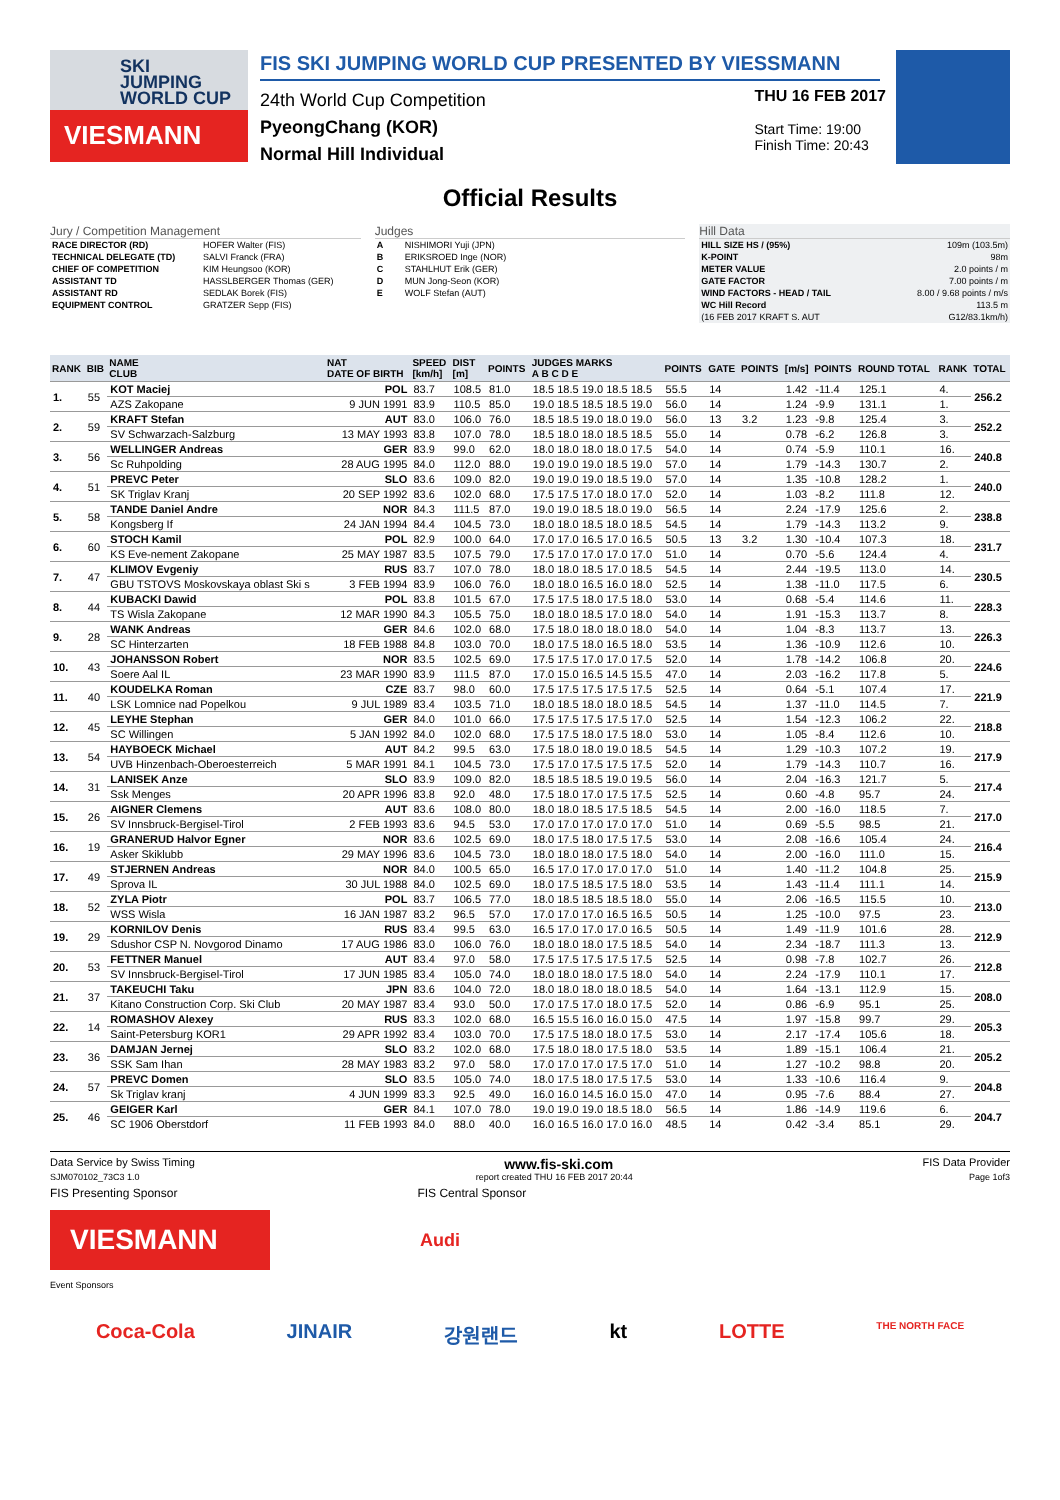SKI
JUMPING
WORLD CUP
VIESMANN
FIS SKI JUMPING WORLD CUP PRESENTED BY VIESSMANN
24th World Cup Competition
PyeongChang (KOR)
Normal Hill Individual
THU 16 FEB 2017
Start Time: 19:00
Finish Time: 20:43
Official Results
Jury / Competition Management
| RACE DIRECTOR (RD) | HOFER Walter (FIS) |
| TECHNICAL DELEGATE (TD) | SALVI Franck (FRA) |
| CHIEF OF COMPETITION | KIM Heungsoo (KOR) |
| ASSISTANT TD | HASSLBERGER Thomas (GER) |
| ASSISTANT RD | SEDLAK Borek (FIS) |
| EQUIPMENT CONTROL | GRATZER Sepp (FIS) |
Judges
| A | NISHIMORI Yuji (JPN) |
| B | ERIKSROED Inge (NOR) |
| C | STAHLHUT Erik (GER) |
| D | MUN Jong-Seon (KOR) |
| E | WOLF Stefan (AUT) |
Hill Data
| HILL SIZE HS / (95%) | 109m (103.5m) |
| K-POINT | 98m |
| METER VALUE | 2.0 points / m |
| GATE FACTOR | 7.00 points / m |
| WIND FACTORS - HEAD / TAIL | 8.00 / 9.68 points / m/s |
| WC Hill Record | 113.5 m |
| (16 FEB 2017 KRAFT S. AUT | G12/83.1km/h) |
| RANK | BIB | NAME CLUB | NAT DATE OF BIRTH | SPEED [km/h] | DIST [m] | POINTS | JUDGES MARKS A B C D E | POINTS | GATE | POINTS | [m/s] | POINTS | ROUND TOTAL | RANK | TOTAL |
| --- | --- | --- | --- | --- | --- | --- | --- | --- | --- | --- | --- | --- | --- | --- | --- |
| 1. | 55 | KOT Maciej | POL | 83.7 | 108.5 | 81.0 | 18.5 18.5 19.0 18.5 18.5 | 55.5 | 14 | | 1.42 | -11.4 | 125.1 | 4. | 256.2 |
| | | AZS Zakopane | 9 JUN 1991 | 83.9 | 110.5 | 85.0 | 19.0 18.5 18.5 18.5 19.0 | 56.0 | 14 | | 1.24 | -9.9 | 131.1 | 1. | |
| 2. | 59 | KRAFT Stefan | AUT | 83.0 | 106.0 | 76.0 | 18.5 18.5 19.0 18.0 19.0 | 56.0 | 13 | 3.2 | 1.23 | -9.8 | 125.4 | 3. | 252.2 |
| | | SV Schwarzach-Salzburg | 13 MAY 1993 | 83.8 | 107.0 | 78.0 | 18.5 18.0 18.0 18.5 18.5 | 55.0 | 14 | | 0.78 | -6.2 | 126.8 | 3. | |
| 3. | 56 | WELLINGER Andreas | GER | 83.9 | 99.0 | 62.0 | 18.0 18.0 18.0 18.0 17.5 | 54.0 | 14 | | 0.74 | -5.9 | 110.1 | 16. | 240.8 |
| | | Sc Ruhpolding | 28 AUG 1995 | 84.0 | 112.0 | 88.0 | 19.0 19.0 19.0 18.5 19.0 | 57.0 | 14 | | 1.79 | -14.3 | 130.7 | 2. | |
| 4. | 51 | PREVC Peter | SLO | 83.6 | 109.0 | 82.0 | 19.0 19.0 19.0 18.5 19.0 | 57.0 | 14 | | 1.35 | -10.8 | 128.2 | 1. | 240.0 |
| | | SK Triglav Kranj | 20 SEP 1992 | 83.6 | 102.0 | 68.0 | 17.5 17.5 17.0 18.0 17.0 | 52.0 | 14 | | 1.03 | -8.2 | 111.8 | 12. | |
| 5. | 58 | TANDE Daniel Andre | NOR | 84.3 | 111.5 | 87.0 | 19.0 19.0 18.5 18.0 19.0 | 56.5 | 14 | | 2.24 | -17.9 | 125.6 | 2. | 238.8 |
| | | Kongsberg If | 24 JAN 1994 | 84.4 | 104.5 | 73.0 | 18.0 18.0 18.5 18.0 18.5 | 54.5 | 14 | | 1.79 | -14.3 | 113.2 | 9. | |
| 6. | 60 | STOCH Kamil | POL | 82.9 | 100.0 | 64.0 | 17.0 17.0 16.5 17.0 16.5 | 50.5 | 13 | 3.2 | 1.30 | -10.4 | 107.3 | 18. | 231.7 |
| | | KS Eve-nement Zakopane | 25 MAY 1987 | 83.5 | 107.5 | 79.0 | 17.5 17.0 17.0 17.0 17.0 | 51.0 | 14 | | 0.70 | -5.6 | 124.4 | 4. | |
| 7. | 47 | KLIMOV Evgeniy | RUS | 83.7 | 107.0 | 78.0 | 18.0 18.0 18.5 17.0 18.5 | 54.5 | 14 | | 2.44 | -19.5 | 113.0 | 14. | 230.5 |
| | | GBU TSTOVS Moskovskaya oblast Ski s | 3 FEB 1994 | 83.9 | 106.0 | 76.0 | 18.0 18.0 16.5 16.0 18.0 | 52.5 | 14 | | 1.38 | -11.0 | 117.5 | 6. | |
| 8. | 44 | KUBACKI Dawid | POL | 83.8 | 101.5 | 67.0 | 17.5 17.5 18.0 17.5 18.0 | 53.0 | 14 | | 0.68 | -5.4 | 114.6 | 11. | 228.3 |
| | | TS Wisla Zakopane | 12 MAR 1990 | 84.3 | 105.5 | 75.0 | 18.0 18.0 18.5 17.0 18.0 | 54.0 | 14 | | 1.91 | -15.3 | 113.7 | 8. | |
| 9. | 28 | WANK Andreas | GER | 84.6 | 102.0 | 68.0 | 17.5 18.0 18.0 18.0 18.0 | 54.0 | 14 | | 1.04 | -8.3 | 113.7 | 13. | 226.3 |
| | | SC Hinterzarten | 18 FEB 1988 | 84.8 | 103.0 | 70.0 | 18.0 17.5 18.0 16.5 18.0 | 53.5 | 14 | | 1.36 | -10.9 | 112.6 | 10. | |
| 10. | 43 | JOHANSSON Robert | NOR | 83.5 | 102.5 | 69.0 | 17.5 17.5 17.0 17.0 17.5 | 52.0 | 14 | | 1.78 | -14.2 | 106.8 | 20. | 224.6 |
| | | Soere Aal IL | 23 MAR 1990 | 83.9 | 111.5 | 87.0 | 17.0 15.0 16.5 14.5 15.5 | 47.0 | 14 | | 2.03 | -16.2 | 117.8 | 5. | |
| 11. | 40 | KOUDELKA Roman | CZE | 83.7 | 98.0 | 60.0 | 17.5 17.5 17.5 17.5 17.5 | 52.5 | 14 | | 0.64 | -5.1 | 107.4 | 17. | 221.9 |
| | | LSK Lomnice nad Popelkou | 9 JUL 1989 | 83.4 | 103.5 | 71.0 | 18.0 18.5 18.0 18.0 18.5 | 54.5 | 14 | | 1.37 | -11.0 | 114.5 | 7. | |
| 12. | 45 | LEYHE Stephan | GER | 84.0 | 101.0 | 66.0 | 17.5 17.5 17.5 17.5 17.0 | 52.5 | 14 | | 1.54 | -12.3 | 106.2 | 22. | 218.8 |
| | | SC Willingen | 5 JAN 1992 | 84.0 | 102.0 | 68.0 | 17.5 17.5 18.0 17.5 18.0 | 53.0 | 14 | | 1.05 | -8.4 | 112.6 | 10. | |
| 13. | 54 | HAYBOECK Michael | AUT | 84.2 | 99.5 | 63.0 | 17.5 18.0 18.0 19.0 18.5 | 54.5 | 14 | | 1.29 | -10.3 | 107.2 | 19. | 217.9 |
| | | UVB Hinzenbach-Oberoesterreich | 5 MAR 1991 | 84.1 | 104.5 | 73.0 | 17.5 17.0 17.5 17.5 17.5 | 52.0 | 14 | | 1.79 | -14.3 | 110.7 | 16. | |
| 14. | 31 | LANISEK Anze | SLO | 83.9 | 109.0 | 82.0 | 18.5 18.5 18.5 19.0 19.5 | 56.0 | 14 | | 2.04 | -16.3 | 121.7 | 5. | 217.4 |
| | | Ssk Menges | 20 APR 1996 | 83.8 | 92.0 | 48.0 | 17.5 18.0 17.0 17.5 17.5 | 52.5 | 14 | | 0.60 | -4.8 | 95.7 | 24. | |
| 15. | 26 | AIGNER Clemens | AUT | 83.6 | 108.0 | 80.0 | 18.0 18.0 18.5 17.5 18.5 | 54.5 | 14 | | 2.00 | -16.0 | 118.5 | 7. | 217.0 |
| | | SV Innsbruck-Bergisel-Tirol | 2 FEB 1993 | 83.6 | 94.5 | 53.0 | 17.0 17.0 17.0 17.0 17.0 | 51.0 | 14 | | 0.69 | -5.5 | 98.5 | 21. | |
| 16. | 19 | GRANERUD Halvor Egner | NOR | 83.6 | 102.5 | 69.0 | 18.0 17.5 18.0 17.5 17.5 | 53.0 | 14 | | 2.08 | -16.6 | 105.4 | 24. | 216.4 |
| | | Asker Skiklubb | 29 MAY 1996 | 83.6 | 104.5 | 73.0 | 18.0 18.0 18.0 17.5 18.0 | 54.0 | 14 | | 2.00 | -16.0 | 111.0 | 15. | |
| 17. | 49 | STJERNEN Andreas | NOR | 84.0 | 100.5 | 65.0 | 16.5 17.0 17.0 17.0 17.0 | 51.0 | 14 | | 1.40 | -11.2 | 104.8 | 25. | 215.9 |
| | | Sprova IL | 30 JUL 1988 | 84.0 | 102.5 | 69.0 | 18.0 17.5 18.5 17.5 18.0 | 53.5 | 14 | | 1.43 | -11.4 | 111.1 | 14. | |
| 18. | 52 | ZYLA Piotr | POL | 83.7 | 106.5 | 77.0 | 18.0 18.5 18.5 18.5 18.0 | 55.0 | 14 | | 2.06 | -16.5 | 115.5 | 10. | 213.0 |
| | | WSS Wisla | 16 JAN 1987 | 83.2 | 96.5 | 57.0 | 17.0 17.0 17.0 16.5 16.5 | 50.5 | 14 | | 1.25 | -10.0 | 97.5 | 23. | |
| 19. | 29 | KORNILOV Denis | RUS | 83.4 | 99.5 | 63.0 | 16.5 17.0 17.0 17.0 16.5 | 50.5 | 14 | | 1.49 | -11.9 | 101.6 | 28. | 212.9 |
| | | Sdushor CSP N. Novgorod Dinamo | 17 AUG 1986 | 83.0 | 106.0 | 76.0 | 18.0 18.0 18.0 17.5 18.5 | 54.0 | 14 | | 2.34 | -18.7 | 111.3 | 13. | |
| 20. | 53 | FETTNER Manuel | AUT | 83.4 | 97.0 | 58.0 | 17.5 17.5 17.5 17.5 17.5 | 52.5 | 14 | | 0.98 | -7.8 | 102.7 | 26. | 212.8 |
| | | SV Innsbruck-Bergisel-Tirol | 17 JUN 1985 | 83.4 | 105.0 | 74.0 | 18.0 18.0 18.0 17.5 18.0 | 54.0 | 14 | | 2.24 | -17.9 | 110.1 | 17. | |
| 21. | 37 | TAKEUCHI Taku | JPN | 83.6 | 104.0 | 72.0 | 18.0 18.0 18.0 18.0 18.5 | 54.0 | 14 | | 1.64 | -13.1 | 112.9 | 15. | 208.0 |
| | | Kitano Construction Corp. Ski Club | 20 MAY 1987 | 83.4 | 93.0 | 50.0 | 17.0 17.5 17.0 18.0 17.5 | 52.0 | 14 | | 0.86 | -6.9 | 95.1 | 25. | |
| 22. | 14 | ROMASHOV Alexey | RUS | 83.3 | 102.0 | 68.0 | 16.5 15.5 16.0 16.0 15.0 | 47.5 | 14 | | 1.97 | -15.8 | 99.7 | 29. | 205.3 |
| | | Saint-Petersburg KOR1 | 29 APR 1992 | 83.4 | 103.0 | 70.0 | 17.5 17.5 18.0 18.0 17.5 | 53.0 | 14 | | 2.17 | -17.4 | 105.6 | 18. | |
| 23. | 36 | DAMJAN Jernej | SLO | 83.2 | 102.0 | 68.0 | 17.5 18.0 18.0 17.5 18.0 | 53.5 | 14 | | 1.89 | -15.1 | 106.4 | 21. | 205.2 |
| | | SSK Sam Ihan | 28 MAY 1983 | 83.2 | 97.0 | 58.0 | 17.0 17.0 17.0 17.5 17.0 | 51.0 | 14 | | 1.27 | -10.2 | 98.8 | 20. | |
| 24. | 57 | PREVC Domen | SLO | 83.5 | 105.0 | 74.0 | 18.0 17.5 18.0 17.5 17.5 | 53.0 | 14 | | 1.33 | -10.6 | 116.4 | 9. | 204.8 |
| | | Sk Triglav kranj | 4 JUN 1999 | 83.3 | 92.5 | 49.0 | 16.0 16.0 14.5 16.0 15.0 | 47.0 | 14 | | 0.95 | -7.6 | 88.4 | 27. | |
| 25. | 46 | GEIGER Karl | GER | 84.1 | 107.0 | 78.0 | 19.0 19.0 19.0 18.5 18.0 | 56.5 | 14 | | 1.86 | -14.9 | 119.6 | 6. | 204.7 |
| | | SC 1906 Oberstdorf | 11 FEB 1993 | 84.0 | 88.0 | 40.0 | 16.0 16.5 16.0 17.0 16.0 | 48.5 | 14 | | 0.42 | -3.4 | 85.1 | 29. | |
Data Service by Swiss Timing www.fis-ski.com FIS Data Provider
SJM070102_73C3 1.0 report created THU 16 FEB 2017 20:44 Page 1of3
FIS Presenting Sponsor FIS Central Sponsor
VIESMANN
Audi
Event Sponsors
Coca-Cola JINAIR 강원랜드 kt LOTTE THE NORTH FACE